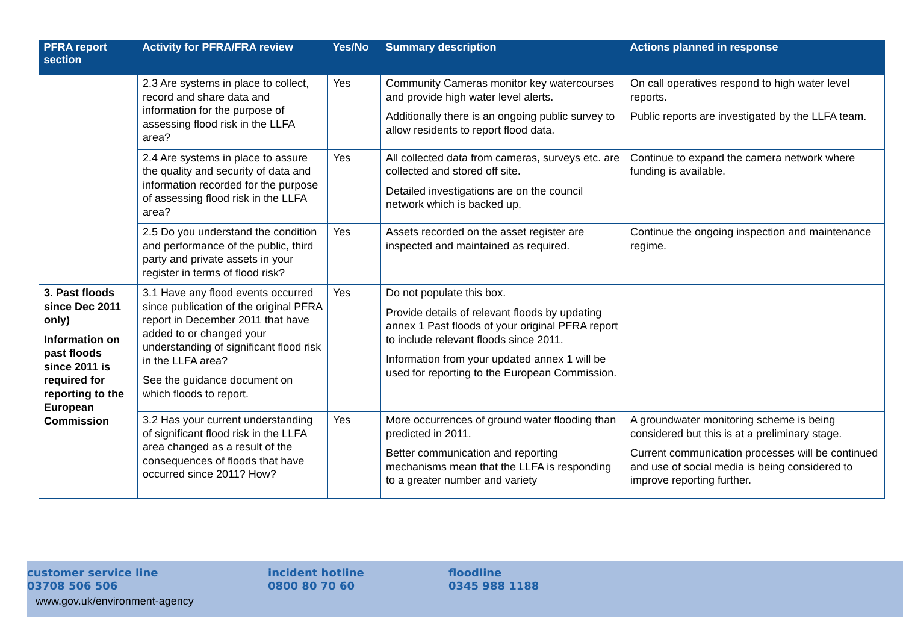| PFRA report section | Activity for PFRA/FRA review | Yes/No | Summary description | Actions planned in response |
| --- | --- | --- | --- | --- |
| | 2.3 Are systems in place to collect, record and share data and information for the purpose of assessing flood risk in the LLFA area? | Yes | Community Cameras monitor key watercourses and provide high water level alerts. Additionally there is an ongoing public survey to allow residents to report flood data. | On call operatives respond to high water level reports. Public reports are investigated by the LLFA team. |
| | 2.4 Are systems in place to assure the quality and security of data and information recorded for the purpose of assessing flood risk in the LLFA area? | Yes | All collected data from cameras, surveys etc. are collected and stored off site. Detailed investigations are on the council network which is backed up. | Continue to expand the camera network where funding is available. |
| | 2.5 Do you understand the condition and performance of the public, third party and private assets in your register in terms of flood risk? | Yes | Assets recorded on the asset register are inspected and maintained as required. | Continue the ongoing inspection and maintenance regime. |
| 3. Past floods since Dec 2011 only) Information on past floods since 2011 is required for reporting to the European Commission | 3.1 Have any flood events occurred since publication of the original PFRA report in December 2011 that have added to or changed your understanding of significant flood risk in the LLFA area? See the guidance document on which floods to report. | Yes | Do not populate this box. Provide details of relevant floods by updating annex 1 Past floods of your original PFRA report to include relevant floods since 2011. Information from your updated annex 1 will be used for reporting to the European Commission. | |
| | 3.2 Has your current understanding of significant flood risk in the LLFA area changed as a result of the consequences of floods that have occurred since 2011? How? | Yes | More occurrences of ground water flooding than predicted in 2011. Better communication and reporting mechanisms mean that the LLFA is responding to a greater number and variety | A groundwater monitoring scheme is being considered but this is at a preliminary stage. Current communication processes will be continued and use of social media is being considered to improve reporting further. |
customer service line
03708 506 506
incident hotline
0800 80 70 60
floodline
0345 988 1188
www.gov.uk/environment-agency